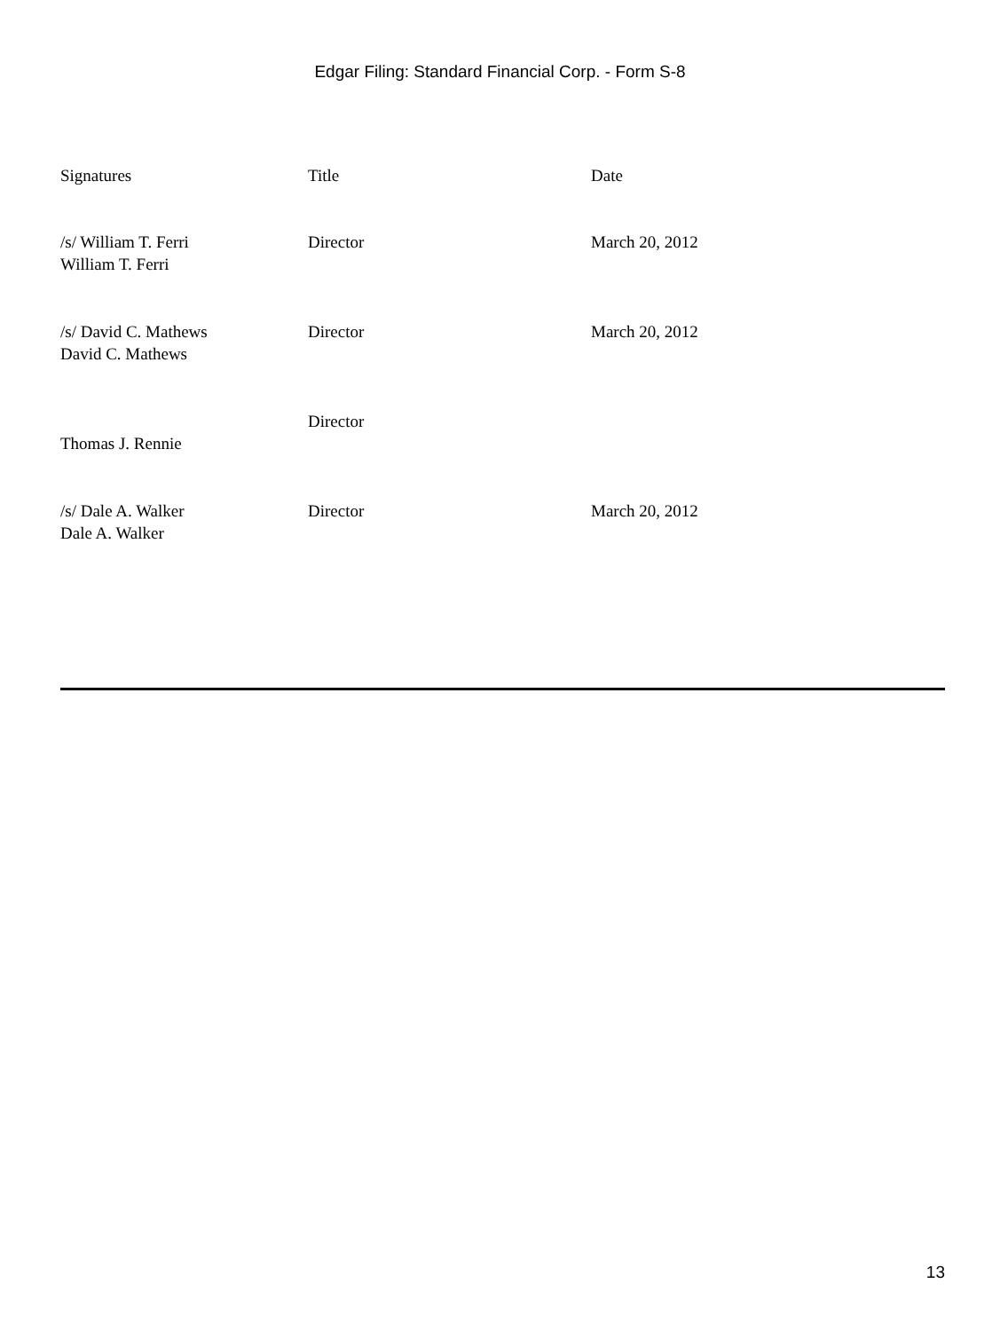Edgar Filing: Standard Financial Corp. - Form S-8
| Signatures | Title | Date |
| --- | --- | --- |
| /s/ William T. Ferri William T. Ferri | Director | March 20, 2012 |
| /s/ David C. Mathews David C. Mathews | Director | March 20, 2012 |
| Thomas J. Rennie | Director | |
| /s/ Dale A. Walker Dale A. Walker | Director | March 20, 2012 |
13